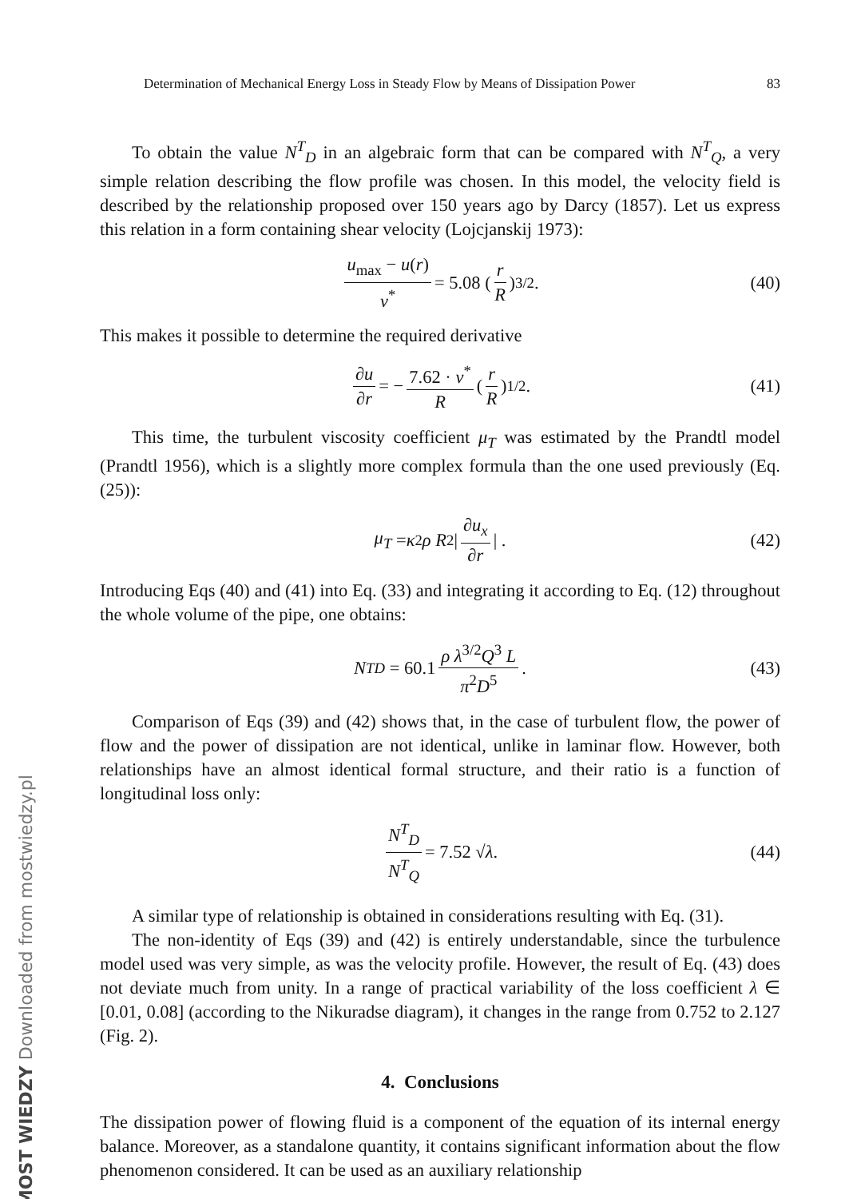MOST WIEDZY Downloaded from mostwiedzy.pl
Determination of Mechanical Energy Loss in Steady Flow by Means of Dissipation Power 83
To obtain the value N<sup>T</sup><sub>D</sub> in an algebraic form that can be compared with N<sup>T</sup><sub>Q</sub>, a very simple relation describing the flow profile was chosen. In this model, the velocity field is described by the relationship proposed over 150 years ago by Darcy (1857). Let us express this relation in a form containing shear velocity (Lojcjanskij 1973):
u<sub>max</sub> − u(r) v<sup>*</sup> = 5.08 (r R)<sup>3/2</sup> . (40)
This makes it possible to determine the required derivative
∂u ∂r = − 7.62 · v<sup>*</sup> R (r R)<sup>1/2</sup> . (41)
This time, the turbulent viscosity coefficient μ<sub>T</sub> was estimated by the Prandtl model (Prandtl 1956), which is a slightly more complex formula than the one used previously (Eq. (25)):
μ<sub>T</sub> = κ<sup>2</sup> ρ R<sup>2</sup> | ∂u<sub>x</sub> ∂r | . (42)
Introducing Eqs (40) and (41) into Eq. (33) and integrating it according to Eq. (12) throughout the whole volume of the pipe, one obtains:
N<sup>T</sup><sub>D</sub> = 60.1 ρ λ<sup>3/2</sup>Q<sup>3</sup> L π<sup>2</sup>D<sup>5</sup>. (43)
Comparison of Eqs (39) and (42) shows that, in the case of turbulent flow, the power of flow and the power of dissipation are not identical, unlike in laminar flow. However, both relationships have an almost identical formal structure, and their ratio is a function of longitudinal loss only:
N<sup>T</sup><sub>D</sub> N<sup>T</sup><sub>Q</sub> = 7.52 √ λ. (44)
A similar type of relationship is obtained in considerations resulting with Eq. (31).
The non-identity of Eqs (39) and (42) is entirely understandable, since the turbulence model used was very simple, as was the velocity profile. However, the result of Eq. (43) does not deviate much from unity. In a range of practical variability of the loss coefficient λ ∈ [0.01, 0.08] (according to the Nikuradse diagram), it changes in the range from 0.752 to 2.127 (Fig. 2).
4. Conclusions
The dissipation power of flowing fluid is a component of the equation of its internal energy balance. Moreover, as a standalone quantity, it contains significant information about the flow phenomenon considered. It can be used as an auxiliary relationship